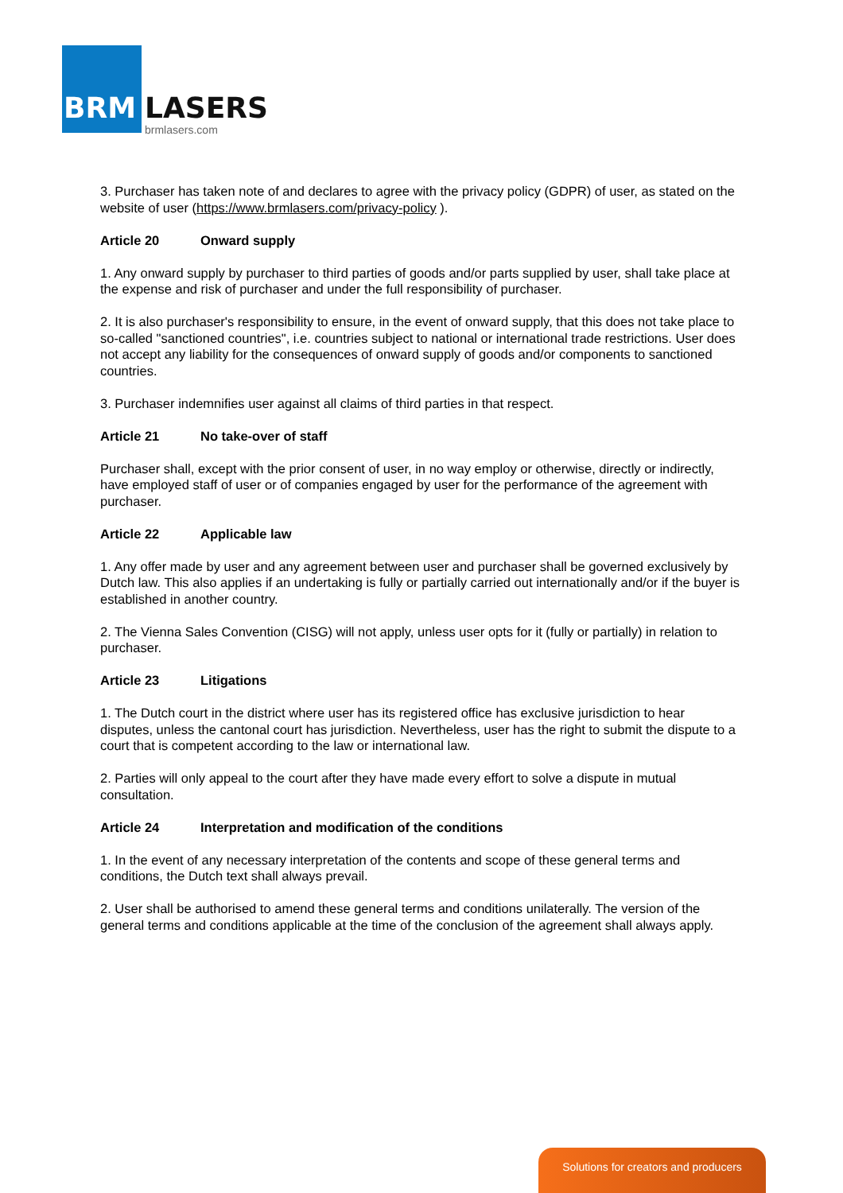BRM LASERS
brmlasers.com
3. Purchaser has taken note of and declares to agree with the privacy policy (GDPR) of user, as stated on the website of user (https://www.brmlasers.com/privacy-policy ).
Article 20 Onward supply
1. Any onward supply by purchaser to third parties of goods and/or parts supplied by user, shall take place at the expense and risk of purchaser and under the full responsibility of purchaser.
2. It is also purchaser's responsibility to ensure, in the event of onward supply, that this does not take place to so-called "sanctioned countries", i.e. countries subject to national or international trade restrictions. User does not accept any liability for the consequences of onward supply of goods and/or components to sanctioned countries.
3. Purchaser indemnifies user against all claims of third parties in that respect.
Article 21 No take-over of staff
Purchaser shall, except with the prior consent of user, in no way employ or otherwise, directly or indirectly, have employed staff of user or of companies engaged by user for the performance of the agreement with purchaser.
Article 22 Applicable law
1. Any offer made by user and any agreement between user and purchaser shall be governed exclusively by Dutch law. This also applies if an undertaking is fully or partially carried out internationally and/or if the buyer is established in another country.
2. The Vienna Sales Convention (CISG) will not apply, unless user opts for it (fully or partially) in relation to purchaser.
Article 23 Litigations
1. The Dutch court in the district where user has its registered office has exclusive jurisdiction to hear disputes, unless the cantonal court has jurisdiction. Nevertheless, user has the right to submit the dispute to a court that is competent according to the law or international law.
2. Parties will only appeal to the court after they have made every effort to solve a dispute in mutual consultation.
Article 24 Interpretation and modification of the conditions
1. In the event of any necessary interpretation of the contents and scope of these general terms and conditions, the Dutch text shall always prevail.
2. User shall be authorised to amend these general terms and conditions unilaterally. The version of the general terms and conditions applicable at the time of the conclusion of the agreement shall always apply.
Solutions for creators and producers